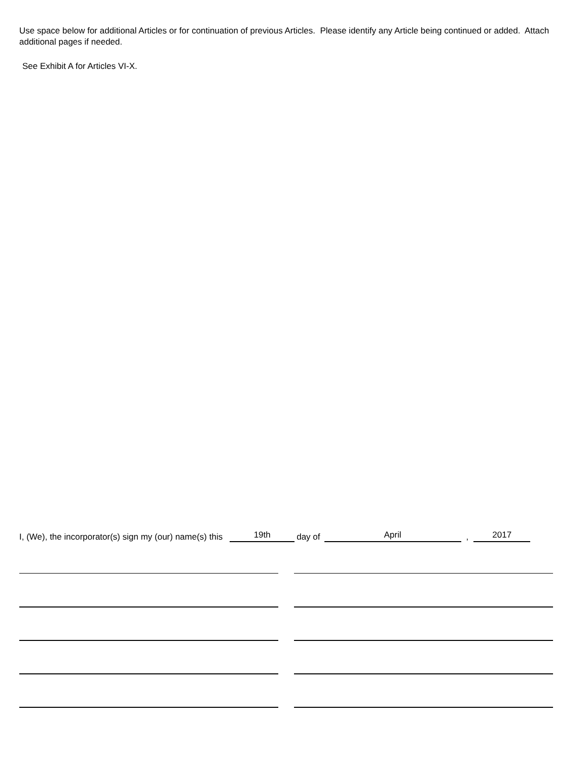Use space below for additional Articles or for continuation of previous Articles. Please identify any Article being continued or added. Attach additional pages if needed.
See Exhibit A for Articles VI-X.
I, (We), the incorporator(s) sign my (our) name(s) this 19th day of April , 2017